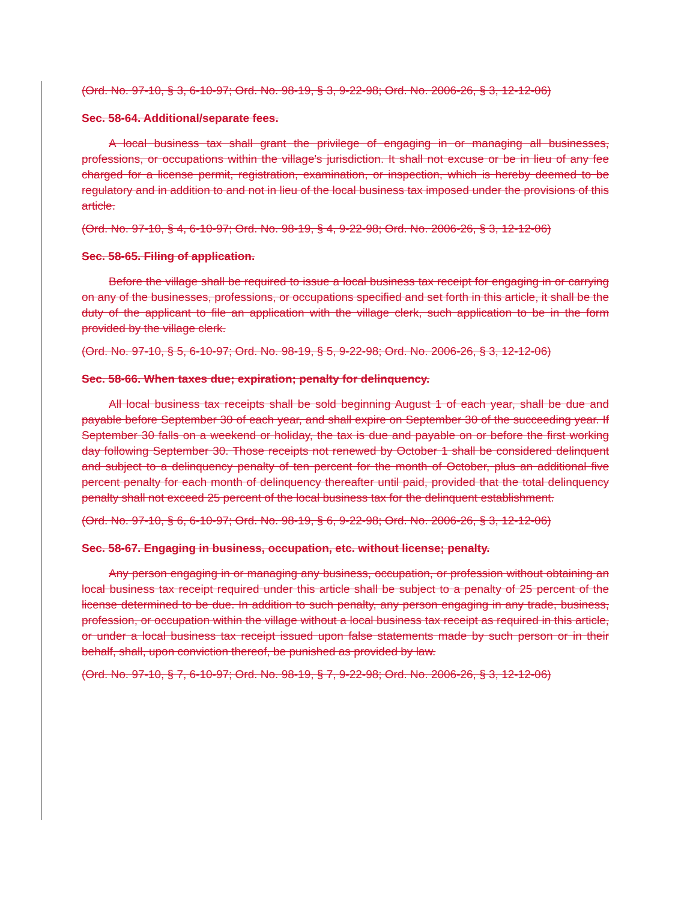(Ord. No. 97-10, § 3, 6-10-97; Ord. No. 98-19, § 3, 9-22-98; Ord. No. 2006-26, § 3, 12-12-06)
Sec. 58-64. Additional/separate fees.
A local business tax shall grant the privilege of engaging in or managing all businesses, professions, or occupations within the village's jurisdiction. It shall not excuse or be in lieu of any fee charged for a license permit, registration, examination, or inspection, which is hereby deemed to be regulatory and in addition to and not in lieu of the local business tax imposed under the provisions of this article.
(Ord. No. 97-10, § 4, 6-10-97; Ord. No. 98-19, § 4, 9-22-98; Ord. No. 2006-26, § 3, 12-12-06)
Sec. 58-65. Filing of application.
Before the village shall be required to issue a local business tax receipt for engaging in or carrying on any of the businesses, professions, or occupations specified and set forth in this article, it shall be the duty of the applicant to file an application with the village clerk, such application to be in the form provided by the village clerk.
(Ord. No. 97-10, § 5, 6-10-97; Ord. No. 98-19, § 5, 9-22-98; Ord. No. 2006-26, § 3, 12-12-06)
Sec. 58-66. When taxes due; expiration; penalty for delinquency.
All local business tax receipts shall be sold beginning August 1 of each year, shall be due and payable before September 30 of each year, and shall expire on September 30 of the succeeding year. If September 30 falls on a weekend or holiday, the tax is due and payable on or before the first working day following September 30. Those receipts not renewed by October 1 shall be considered delinquent and subject to a delinquency penalty of ten percent for the month of October, plus an additional five percent penalty for each month of delinquency thereafter until paid, provided that the total delinquency penalty shall not exceed 25 percent of the local business tax for the delinquent establishment.
(Ord. No. 97-10, § 6, 6-10-97; Ord. No. 98-19, § 6, 9-22-98; Ord. No. 2006-26, § 3, 12-12-06)
Sec. 58-67. Engaging in business, occupation, etc. without license; penalty.
Any person engaging in or managing any business, occupation, or profession without obtaining an local business tax receipt required under this article shall be subject to a penalty of 25 percent of the license determined to be due. In addition to such penalty, any person engaging in any trade, business, profession, or occupation within the village without a local business tax receipt as required in this article, or under a local business tax receipt issued upon false statements made by such person or in their behalf, shall, upon conviction thereof, be punished as provided by law.
(Ord. No. 97-10, § 7, 6-10-97; Ord. No. 98-19, § 7, 9-22-98; Ord. No. 2006-26, § 3, 12-12-06)